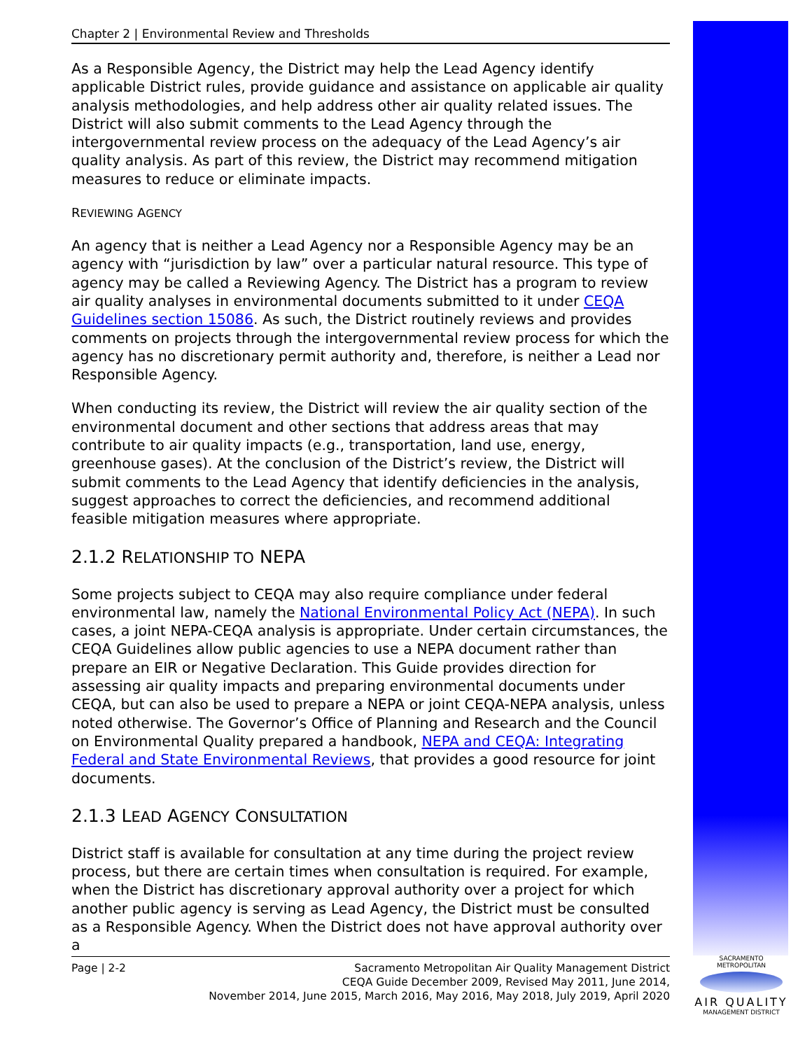Chapter 2 | Environmental Review and Thresholds
As a Responsible Agency, the District may help the Lead Agency identify applicable District rules, provide guidance and assistance on applicable air quality analysis methodologies, and help address other air quality related issues. The District will also submit comments to the Lead Agency through the intergovernmental review process on the adequacy of the Lead Agency’s air quality analysis. As part of this review, the District may recommend mitigation measures to reduce or eliminate impacts.
REVIEWING AGENCY
An agency that is neither a Lead Agency nor a Responsible Agency may be an agency with “jurisdiction by law” over a particular natural resource. This type of agency may be called a Reviewing Agency. The District has a program to review air quality analyses in environmental documents submitted to it under CEQA Guidelines section 15086. As such, the District routinely reviews and provides comments on projects through the intergovernmental review process for which the agency has no discretionary permit authority and, therefore, is neither a Lead nor Responsible Agency.
When conducting its review, the District will review the air quality section of the environmental document and other sections that address areas that may contribute to air quality impacts (e.g., transportation, land use, energy, greenhouse gases). At the conclusion of the District’s review, the District will submit comments to the Lead Agency that identify deficiencies in the analysis, suggest approaches to correct the deficiencies, and recommend additional feasible mitigation measures where appropriate.
2.1.2 RELATIONSHIP TO NEPA
Some projects subject to CEQA may also require compliance under federal environmental law, namely the National Environmental Policy Act (NEPA). In such cases, a joint NEPA-CEQA analysis is appropriate. Under certain circumstances, the CEQA Guidelines allow public agencies to use a NEPA document rather than prepare an EIR or Negative Declaration. This Guide provides direction for assessing air quality impacts and preparing environmental documents under CEQA, but can also be used to prepare a NEPA or joint CEQA-NEPA analysis, unless noted otherwise. The Governor’s Office of Planning and Research and the Council on Environmental Quality prepared a handbook, NEPA and CEQA: Integrating Federal and State Environmental Reviews, that provides a good resource for joint documents.
2.1.3 LEAD AGENCY CONSULTATION
District staff is available for consultation at any time during the project review process, but there are certain times when consultation is required. For example, when the District has discretionary approval authority over a project for which another public agency is serving as Lead Agency, the District must be consulted as a Responsible Agency. When the District does not have approval authority over a
Page | 2-2 Sacramento Metropolitan Air Quality Management District
CEQA Guide December 2009, Revised May 2011, June 2014,
November 2014, June 2015, March 2016, May 2016, May 2018, July 2019, April 2020
SACRAMENTO METROPOLITAN
AIR QUALITY
MANAGEMENT DISTRICT